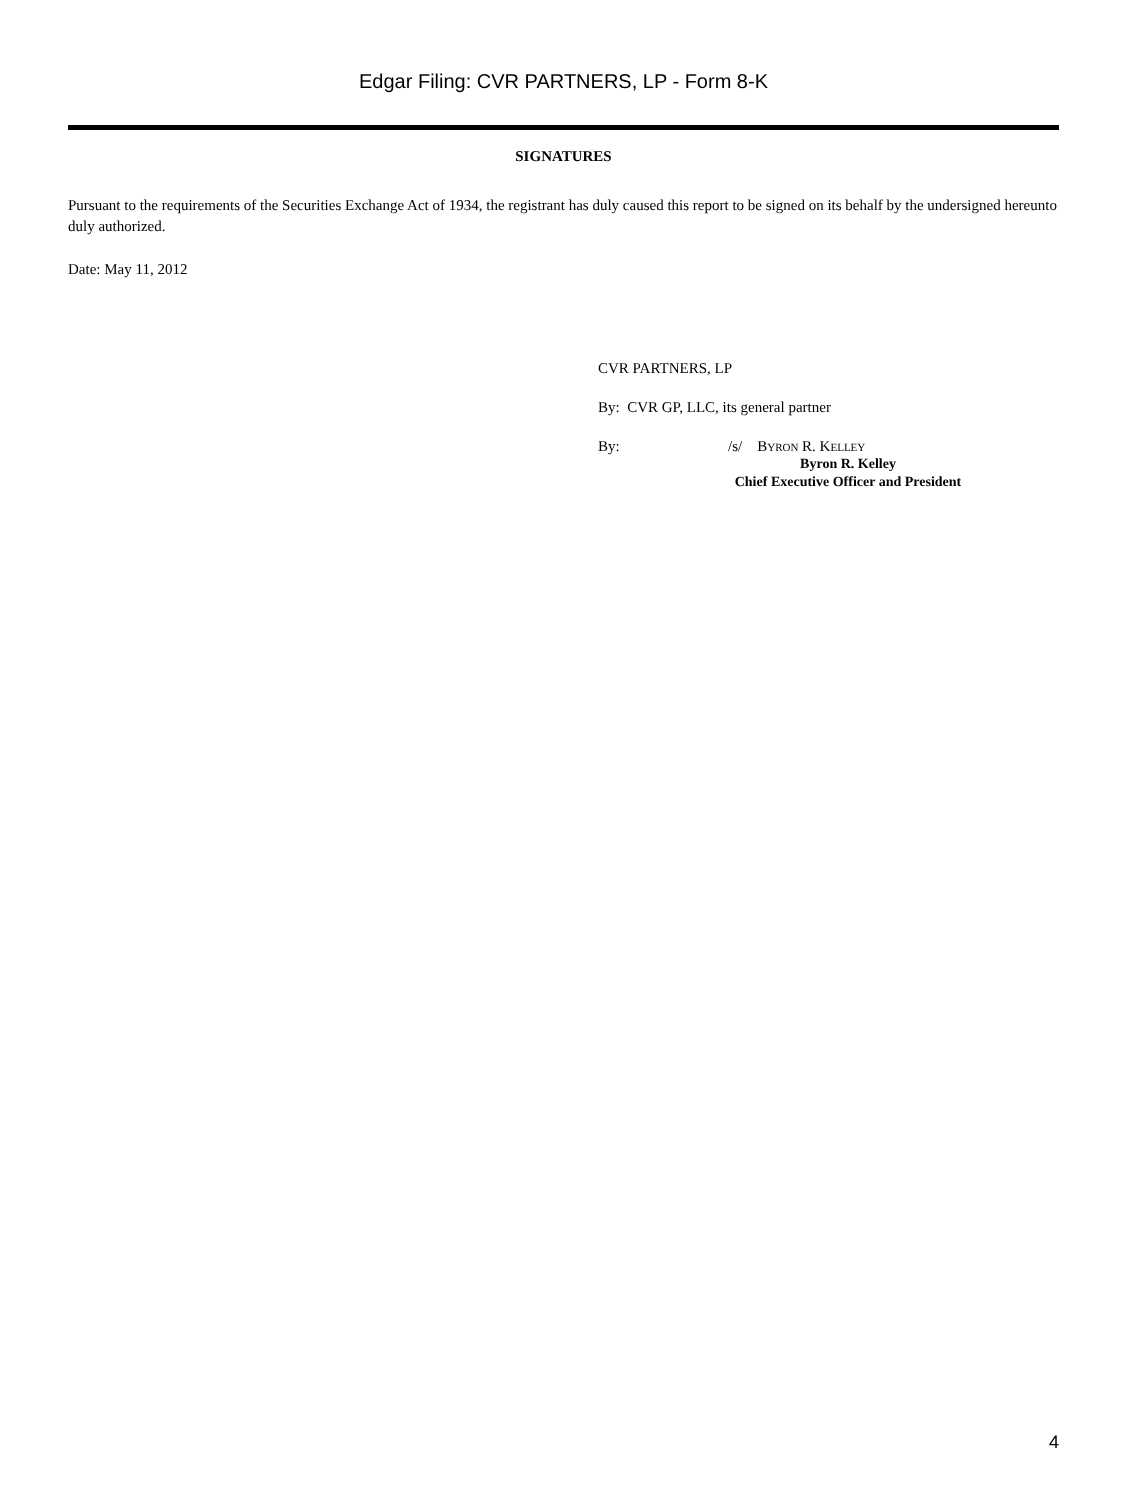Edgar Filing: CVR PARTNERS, LP - Form 8-K
SIGNATURES
Pursuant to the requirements of the Securities Exchange Act of 1934, the registrant has duly caused this report to be signed on its behalf by the undersigned hereunto duly authorized.
Date: May 11, 2012
CVR PARTNERS, LP
By: CVR GP, LLC, its general partner
By: /s/ BYRON R. KELLEY
Byron R. Kelley
Chief Executive Officer and President
4